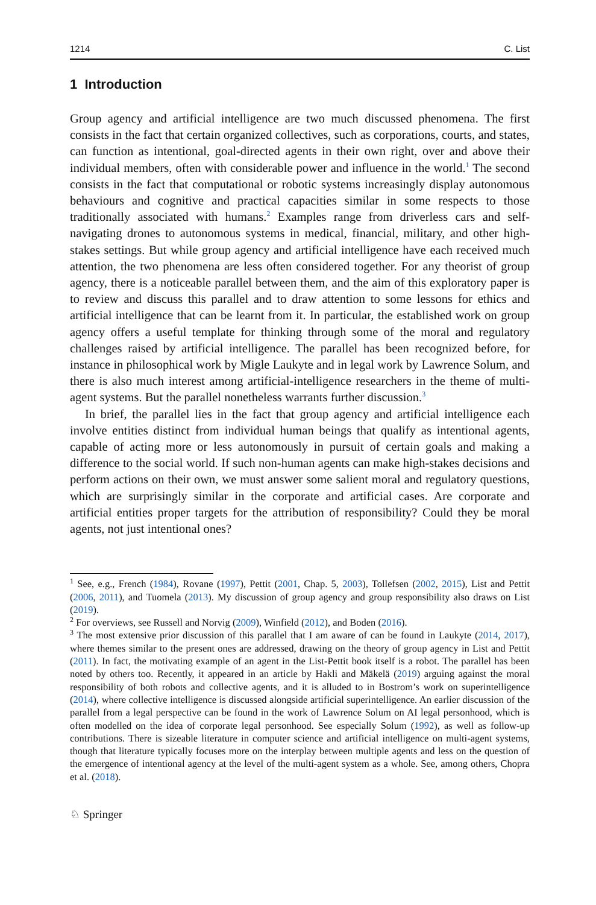1214 C. List
1 Introduction
Group agency and artificial intelligence are two much discussed phenomena. The first consists in the fact that certain organized collectives, such as corporations, courts, and states, can function as intentional, goal-directed agents in their own right, over and above their individual members, often with considerable power and influence in the world.<sup>1</sup> The second consists in the fact that computational or robotic systems increasingly display autonomous behaviours and cognitive and practical capacities similar in some respects to those traditionally associated with humans.<sup>2</sup> Examples range from driverless cars and self-navigating drones to autonomous systems in medical, financial, military, and other high-stakes settings. But while group agency and artificial intelligence have each received much attention, the two phenomena are less often considered together. For any theorist of group agency, there is a noticeable parallel between them, and the aim of this exploratory paper is to review and discuss this parallel and to draw attention to some lessons for ethics and artificial intelligence that can be learnt from it. In particular, the established work on group agency offers a useful template for thinking through some of the moral and regulatory challenges raised by artificial intelligence. The parallel has been recognized before, for instance in philosophical work by Migle Laukyte and in legal work by Lawrence Solum, and there is also much interest among artificial-intelligence researchers in the theme of multi-agent systems. But the parallel nonetheless warrants further discussion.<sup>3</sup>
In brief, the parallel lies in the fact that group agency and artificial intelligence each involve entities distinct from individual human beings that qualify as intentional agents, capable of acting more or less autonomously in pursuit of certain goals and making a difference to the social world. If such non-human agents can make high-stakes decisions and perform actions on their own, we must answer some salient moral and regulatory questions, which are surprisingly similar in the corporate and artificial cases. Are corporate and artificial entities proper targets for the attribution of responsibility? Could they be moral agents, not just intentional ones?
<sup>1</sup> See, e.g., French (1984), Rovane (1997), Pettit (2001, Chap. 5, 2003), Tollefsen (2002, 2015), List and Pettit (2006, 2011), and Tuomela (2013). My discussion of group agency and group responsibility also draws on List (2019).
<sup>2</sup> For overviews, see Russell and Norvig (2009), Winfield (2012), and Boden (2016).
<sup>3</sup> The most extensive prior discussion of this parallel that I am aware of can be found in Laukyte (2014, 2017), where themes similar to the present ones are addressed, drawing on the theory of group agency in List and Pettit (2011). In fact, the motivating example of an agent in the List-Pettit book itself is a robot. The parallel has been noted by others too. Recently, it appeared in an article by Hakli and Mäkelä (2019) arguing against the moral responsibility of both robots and collective agents, and it is alluded to in Bostrom’s work on superintelligence (2014), where collective intelligence is discussed alongside artificial superintelligence. An earlier discussion of the parallel from a legal perspective can be found in the work of Lawrence Solum on AI legal personhood, which is often modelled on the idea of corporate legal personhood. See especially Solum (1992), as well as follow-up contributions. There is sizeable literature in computer science and artificial intelligence on multi-agent systems, though that literature typically focuses more on the interplay between multiple agents and less on the question of the emergence of intentional agency at the level of the multi-agent system as a whole. See, among others, Chopra et al. (2018).
♘ Springer